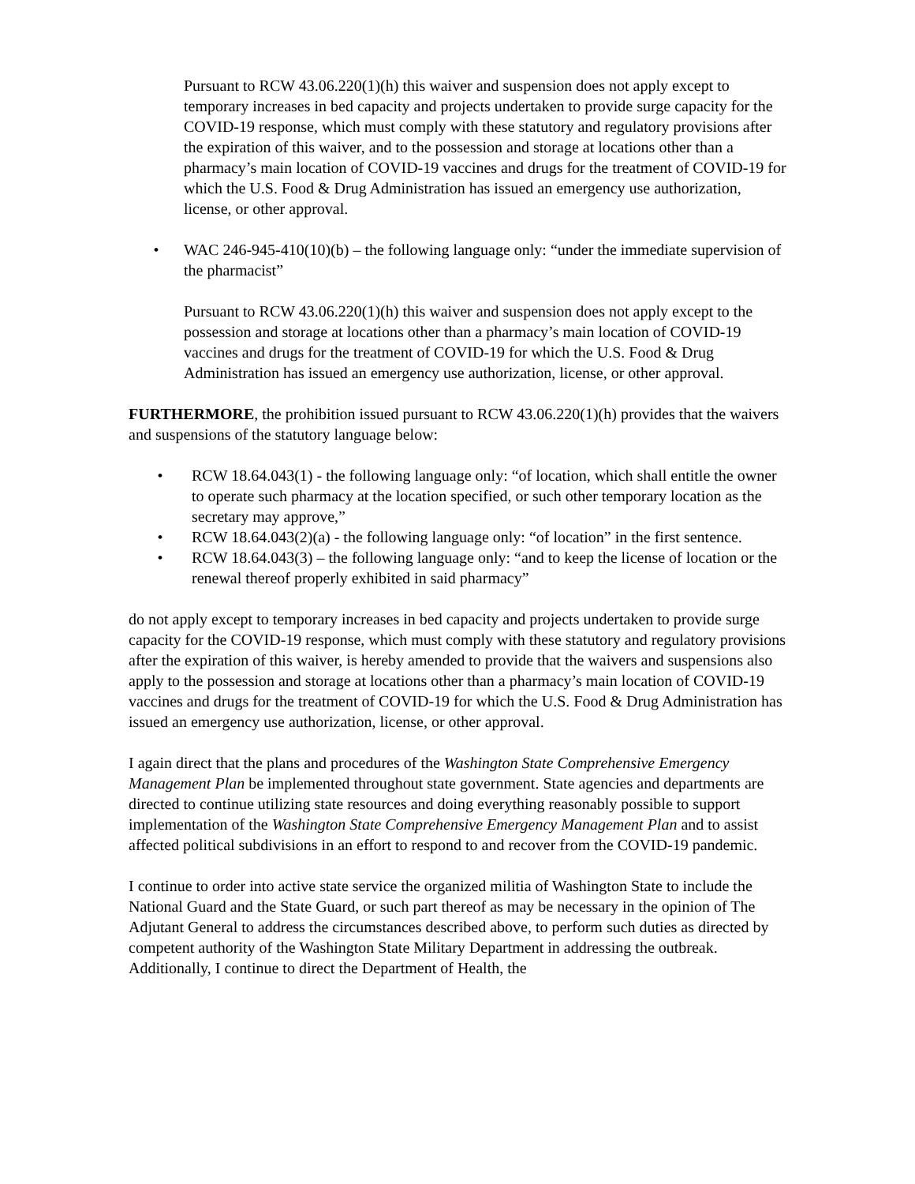Pursuant to RCW 43.06.220(1)(h) this waiver and suspension does not apply except to temporary increases in bed capacity and projects undertaken to provide surge capacity for the COVID-19 response, which must comply with these statutory and regulatory provisions after the expiration of this waiver, and to the possession and storage at locations other than a pharmacy’s main location of COVID-19 vaccines and drugs for the treatment of COVID-19 for which the U.S. Food & Drug Administration has issued an emergency use authorization, license, or other approval.
• WAC 246-945-410(10)(b) – the following language only: “under the immediate supervision of the pharmacist”
Pursuant to RCW 43.06.220(1)(h) this waiver and suspension does not apply except to the possession and storage at locations other than a pharmacy’s main location of COVID-19 vaccines and drugs for the treatment of COVID-19 for which the U.S. Food & Drug Administration has issued an emergency use authorization, license, or other approval.
FURTHERMORE, the prohibition issued pursuant to RCW 43.06.220(1)(h) provides that the waivers and suspensions of the statutory language below:
• RCW 18.64.043(1) - the following language only: “of location, which shall entitle the owner to operate such pharmacy at the location specified, or such other temporary location as the secretary may approve,”
• RCW 18.64.043(2)(a) - the following language only: “of location” in the first sentence.
• RCW 18.64.043(3) – the following language only: “and to keep the license of location or the renewal thereof properly exhibited in said pharmacy”
do not apply except to temporary increases in bed capacity and projects undertaken to provide surge capacity for the COVID-19 response, which must comply with these statutory and regulatory provisions after the expiration of this waiver, is hereby amended to provide that the waivers and suspensions also apply to the possession and storage at locations other than a pharmacy’s main location of COVID-19 vaccines and drugs for the treatment of COVID-19 for which the U.S. Food & Drug Administration has issued an emergency use authorization, license, or other approval.
I again direct that the plans and procedures of the Washington State Comprehensive Emergency Management Plan be implemented throughout state government. State agencies and departments are directed to continue utilizing state resources and doing everything reasonably possible to support implementation of the Washington State Comprehensive Emergency Management Plan and to assist affected political subdivisions in an effort to respond to and recover from the COVID-19 pandemic.
I continue to order into active state service the organized militia of Washington State to include the National Guard and the State Guard, or such part thereof as may be necessary in the opinion of The Adjutant General to address the circumstances described above, to perform such duties as directed by competent authority of the Washington State Military Department in addressing the outbreak. Additionally, I continue to direct the Department of Health, the